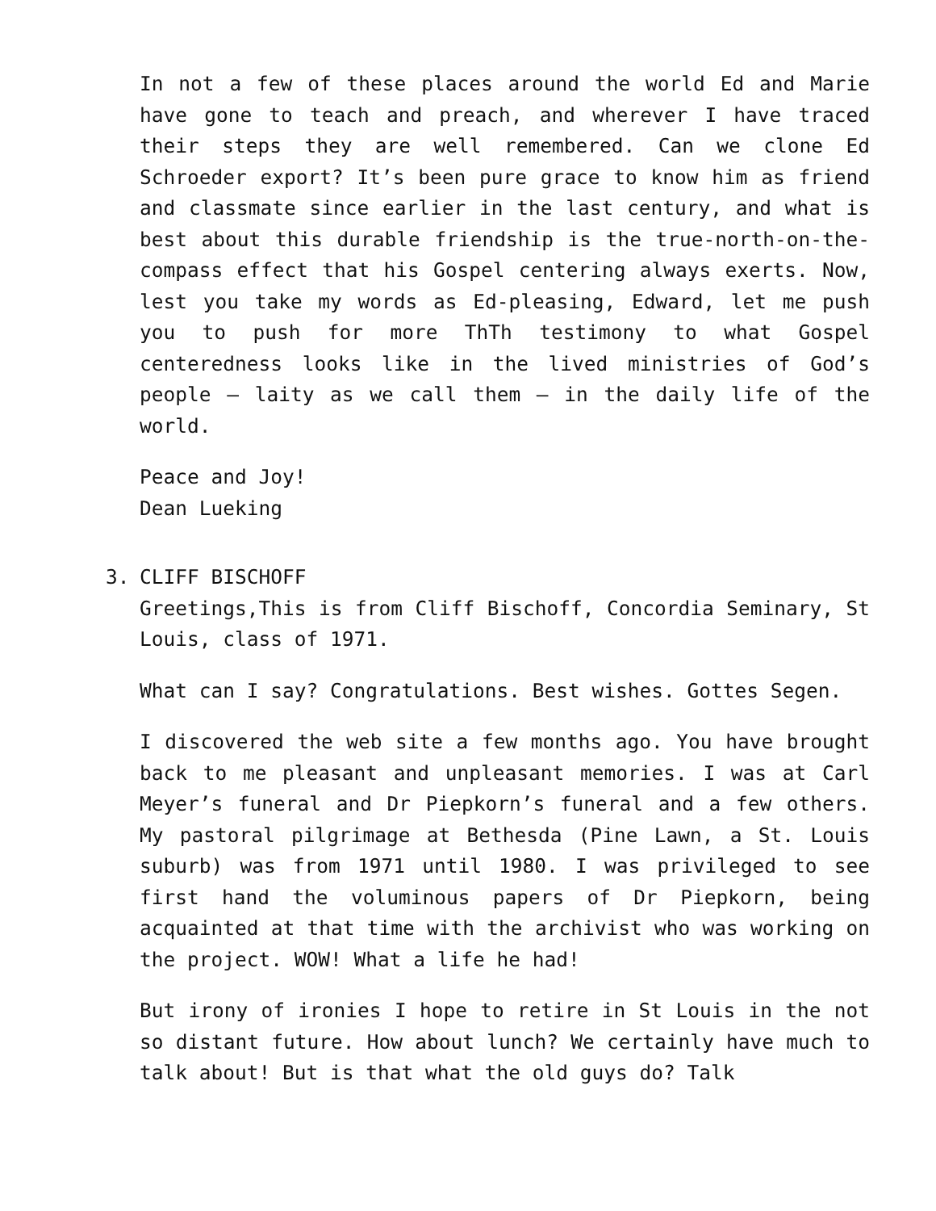In not a few of these places around the world Ed and Marie have gone to teach and preach, and wherever I have traced their steps they are well remembered. Can we clone Ed Schroeder export? It’s been pure grace to know him as friend and classmate since earlier in the last century, and what is best about this durable friendship is the true-north-on-the-compass effect that his Gospel centering always exerts. Now, lest you take my words as Ed-pleasing, Edward, let me push you to push for more ThTh testimony to what Gospel centeredness looks like in the lived ministries of God’s people – laity as we call them – in the daily life of the world.
Peace and Joy!
Dean Lueking
3. CLIFF BISCHOFF
Greetings,This is from Cliff Bischoff, Concordia Seminary, St Louis, class of 1971.
What can I say? Congratulations. Best wishes. Gottes Segen.
I discovered the web site a few months ago. You have brought back to me pleasant and unpleasant memories. I was at Carl Meyer’s funeral and Dr Piepkorn’s funeral and a few others. My pastoral pilgrimage at Bethesda (Pine Lawn, a St. Louis suburb) was from 1971 until 1980. I was privileged to see first hand the voluminous papers of Dr Piepkorn, being acquainted at that time with the archivist who was working on the project. WOW! What a life he had!
But irony of ironies I hope to retire in St Louis in the not so distant future. How about lunch? We certainly have much to talk about! But is that what the old guys do? Talk